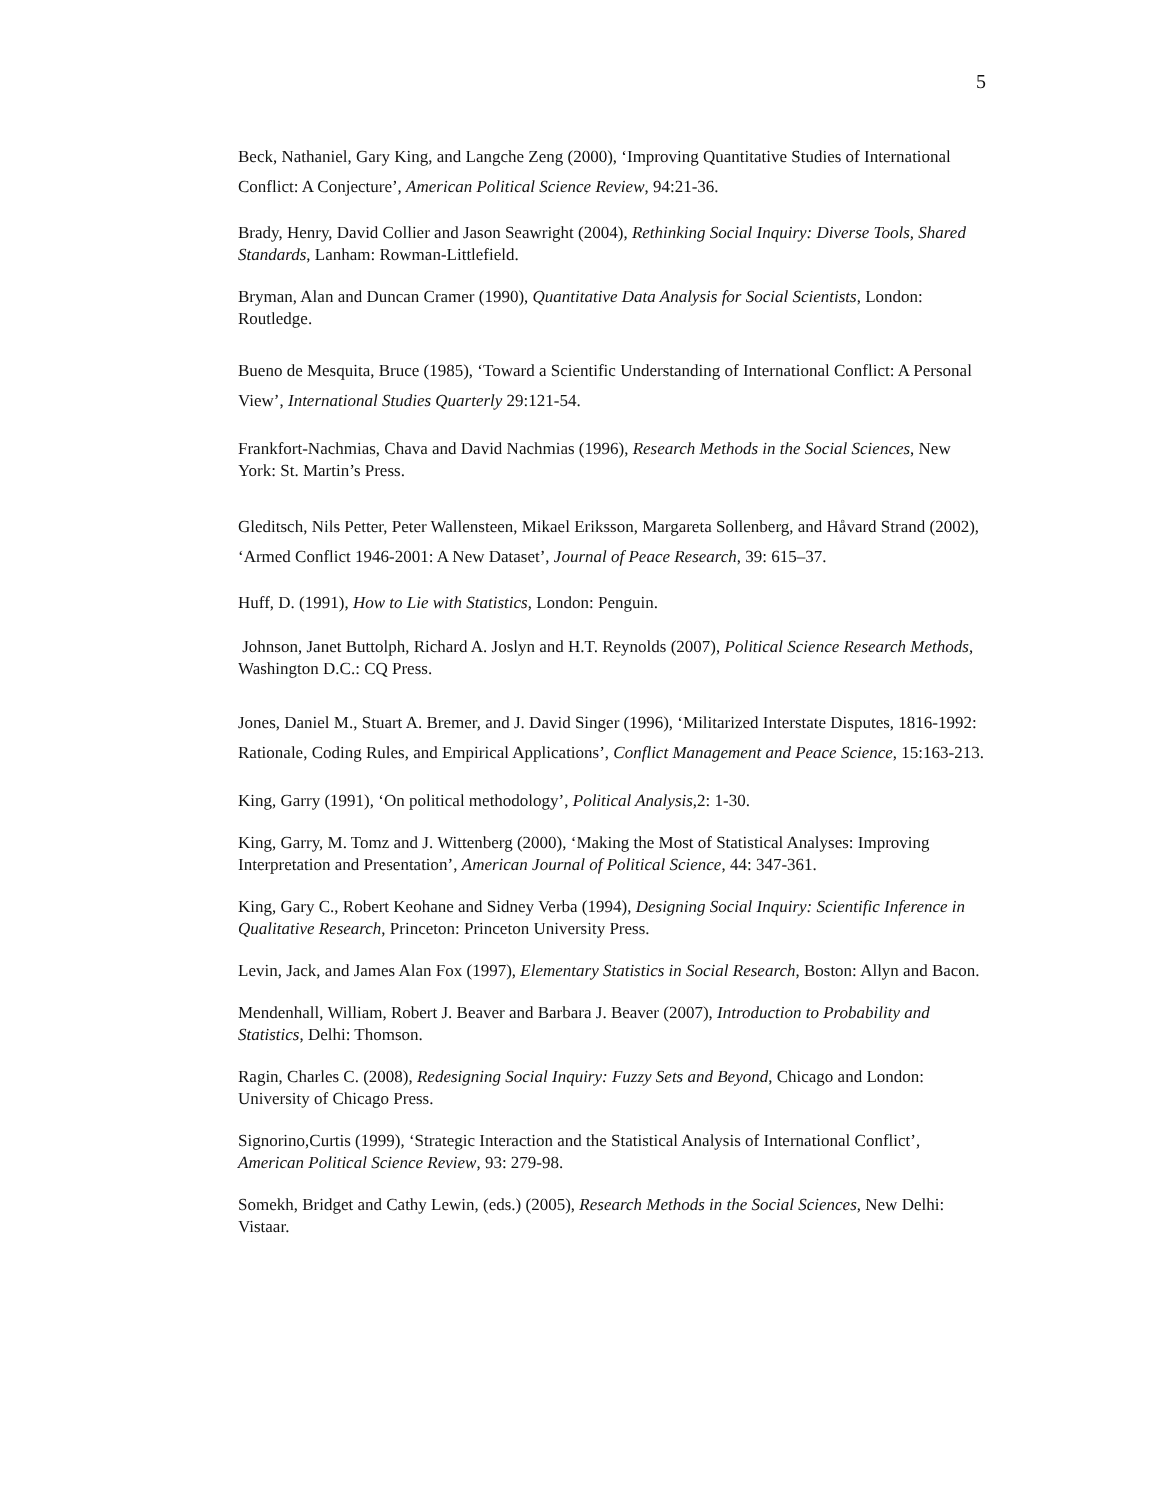5
Beck, Nathaniel, Gary King, and Langche Zeng (2000), ‘Improving Quantitative Studies of International Conflict: A Conjecture’, American Political Science Review, 94:21-36.
Brady, Henry, David Collier and Jason Seawright (2004), Rethinking Social Inquiry: Diverse Tools, Shared Standards, Lanham: Rowman-Littlefield.
Bryman, Alan and Duncan Cramer (1990), Quantitative Data Analysis for Social Scientists, London: Routledge.
Bueno de Mesquita, Bruce (1985), ‘Toward a Scientific Understanding of International Conflict: A Personal View’, International Studies Quarterly 29:121-54.
Frankfort-Nachmias, Chava and David Nachmias (1996), Research Methods in the Social Sciences, New York: St. Martin’s Press.
Gleditsch, Nils Petter, Peter Wallensteen, Mikael Eriksson, Margareta Sollenberg, and Håvard Strand (2002), ‘Armed Conflict 1946-2001: A New Dataset’, Journal of Peace Research, 39: 615–37.
Huff, D. (1991), How to Lie with Statistics, London: Penguin.
Johnson, Janet Buttolph, Richard A. Joslyn and H.T. Reynolds (2007), Political Science Research Methods, Washington D.C.: CQ Press.
Jones, Daniel M., Stuart A. Bremer, and J. David Singer (1996), ‘Militarized Interstate Disputes, 1816-1992: Rationale, Coding Rules, and Empirical Applications’, Conflict Management and Peace Science, 15:163-213.
King, Garry (1991), ‘On political methodology’, Political Analysis,2: 1-30.
King, Garry, M. Tomz and J. Wittenberg (2000), ‘Making the Most of Statistical Analyses: Improving Interpretation and Presentation’, American Journal of Political Science, 44: 347-361.
King, Gary C., Robert Keohane and Sidney Verba (1994), Designing Social Inquiry: Scientific Inference in Qualitative Research, Princeton: Princeton University Press.
Levin, Jack, and James Alan Fox (1997), Elementary Statistics in Social Research, Boston: Allyn and Bacon.
Mendenhall, William, Robert J. Beaver and Barbara J. Beaver (2007), Introduction to Probability and Statistics, Delhi: Thomson.
Ragin, Charles C. (2008), Redesigning Social Inquiry: Fuzzy Sets and Beyond, Chicago and London: University of Chicago Press.
Signorino,Curtis (1999), ‘Strategic Interaction and the Statistical Analysis of International Conflict’, American Political Science Review, 93: 279-98.
Somekh, Bridget and Cathy Lewin, (eds.) (2005), Research Methods in the Social Sciences, New Delhi: Vistaar.